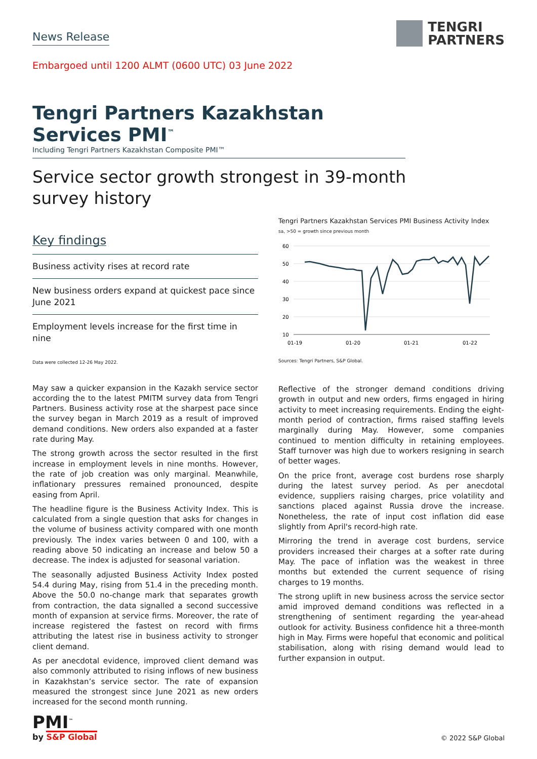News Release
TENGRI
PARTNERS
Embargoed until 1200 ALMT (0600 UTC) 03 June 2022
Tengri Partners Kazakhstan Services PMI<sup>™</sup>
Including Tengri Partners Kazakhstan Composite PMI™
Service sector growth strongest in 39-month
survey history
Key findings
Business activity rises at record rate
New business orders expand at quickest pace since June 2021
Employment levels increase for the first time in nine
Data were collected 12-26 May 2022.
May saw a quicker expansion in the Kazakh service sector according the to the latest PMITM survey data from Tengri Partners. Business activity rose at the sharpest pace since the survey began in March 2019 as a result of improved demand conditions. New orders also expanded at a faster rate during May.
The strong growth across the sector resulted in the first increase in employment levels in nine months. However, the rate of job creation was only marginal. Meanwhile, inflationary pressures remained pronounced, despite easing from April.
The headline figure is the Business Activity Index. This is calculated from a single question that asks for changes in the volume of business activity compared with one month previously. The index varies between 0 and 100, with a reading above 50 indicating an increase and below 50 a decrease. The index is adjusted for seasonal variation.
The seasonally adjusted Business Activity Index posted 54.4 during May, rising from 51.4 in the preceding month. Above the 50.0 no-change mark that separates growth from contraction, the data signalled a second successive month of expansion at service firms. Moreover, the rate of increase registered the fastest on record with firms attributing the latest rise in business activity to stronger client demand.
As per anecdotal evidence, improved client demand was also commonly attributed to rising inflows of new business in Kazakhstan’s service sector. The rate of expansion measured the strongest since June 2021 as new orders increased for the second month running.
Tengri Partners Kazakhstan Services PMI Business Activity Index
sa, >50 = growth since previous month
60
50
40
30
20
10
01-19
01-20
01-21
01-22
Sources: Tengri Partners, S&P Global.
Reflective of the stronger demand conditions driving growth in output and new orders, firms engaged in hiring activity to meet increasing requirements. Ending the eight-month period of contraction, firms raised staffing levels marginally during May. However, some companies continued to mention difficulty in retaining employees. Staff turnover was high due to workers resigning in search of better wages.
On the price front, average cost burdens rose sharply during the latest survey period. As per anecdotal evidence, suppliers raising charges, price volatility and sanctions placed against Russia drove the increase. Nonetheless, the rate of input cost inflation did ease slightly from April's record-high rate.
Mirroring the trend in average cost burdens, service providers increased their charges at a softer rate during May. The pace of inflation was the weakest in three months but extended the current sequence of rising charges to 19 months.
The strong uplift in new business across the service sector amid improved demand conditions was reflected in a strengthening of sentiment regarding the year-ahead outlook for activity. Business confidence hit a three-month high in May. Firms were hopeful that economic and political stabilisation, along with rising demand would lead to further expansion in output.
PMI<sup>™</sup>
by S&P Global
© 2022 S&P Global